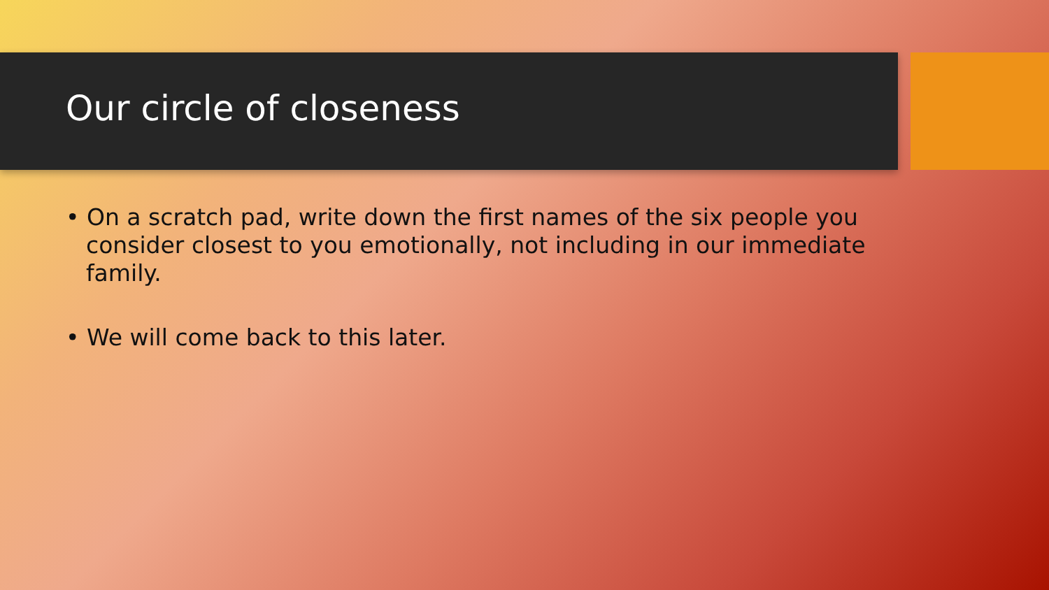Our circle of closeness
• On a scratch pad, write down the first names of the six people you consider closest to you emotionally, not including in our immediate family.
• We will come back to this later.